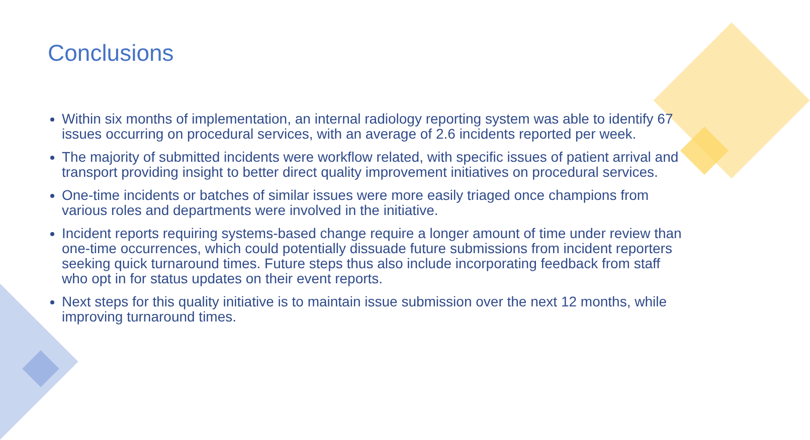Conclusions
Within six months of implementation, an internal radiology reporting system was able to identify 67 issues occurring on procedural services, with an average of 2.6 incidents reported per week.
The majority of submitted incidents were workflow related, with specific issues of patient arrival and transport providing insight to better direct quality improvement initiatives on procedural services.
One-time incidents or batches of similar issues were more easily triaged once champions from various roles and departments were involved in the initiative.
Incident reports requiring systems-based change require a longer amount of time under review than one-time occurrences, which could potentially dissuade future submissions from incident reporters seeking quick turnaround times. Future steps thus also include incorporating feedback from staff who opt in for status updates on their event reports.
Next steps for this quality initiative is to maintain issue submission over the next 12 months, while improving turnaround times.